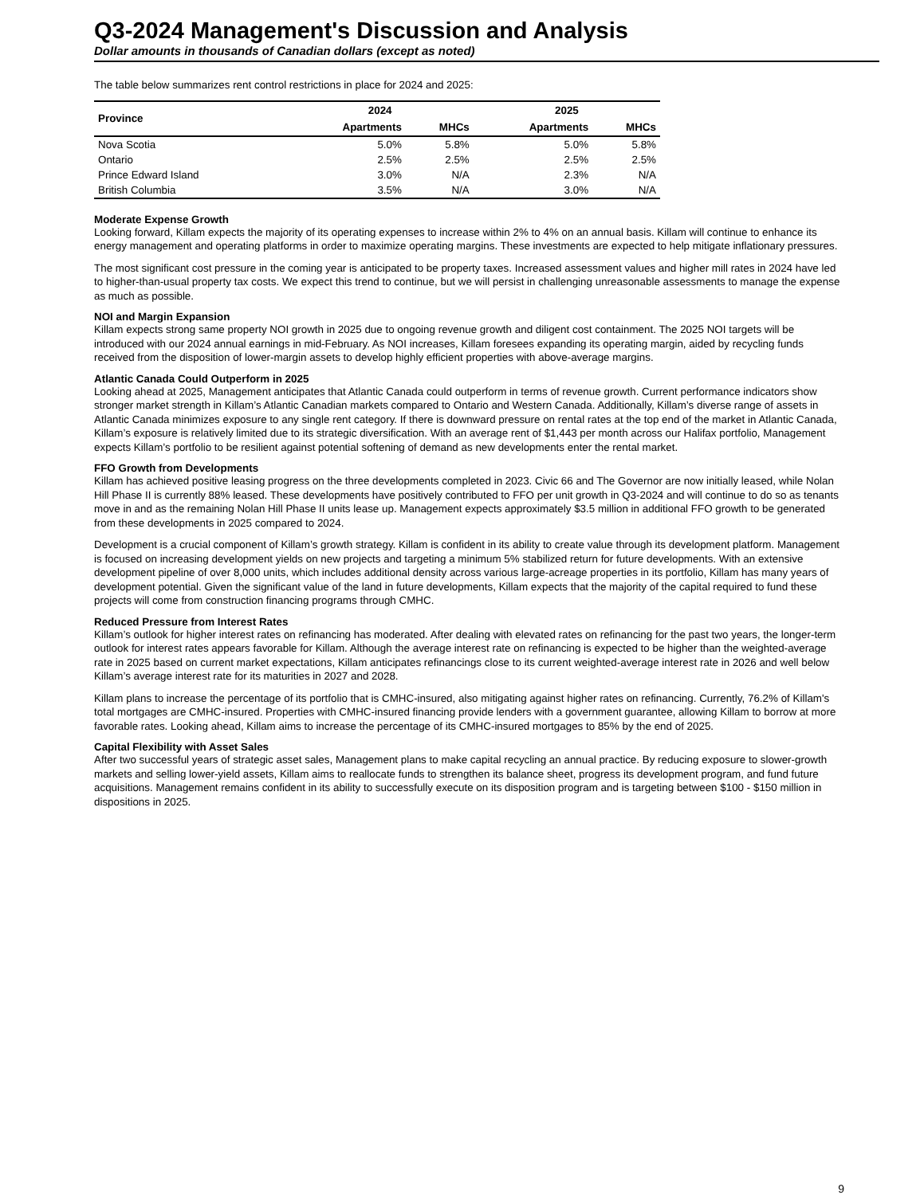Q3-2024 Management's Discussion and Analysis
Dollar amounts in thousands of Canadian dollars (except as noted)
The table below summarizes rent control restrictions in place for 2024 and 2025:
| Province | 2024 | | 2025 | |
| --- | --- | --- | --- | --- |
| | Apartments | MHCs | Apartments | MHCs |
| Nova Scotia | 5.0% | 5.8% | 5.0% | 5.8% |
| Ontario | 2.5% | 2.5% | 2.5% | 2.5% |
| Prince Edward Island | 3.0% | N/A | 2.3% | N/A |
| British Columbia | 3.5% | N/A | 3.0% | N/A |
Moderate Expense Growth
Looking forward, Killam expects the majority of its operating expenses to increase within 2% to 4% on an annual basis. Killam will continue to enhance its energy management and operating platforms in order to maximize operating margins. These investments are expected to help mitigate inflationary pressures.
The most significant cost pressure in the coming year is anticipated to be property taxes. Increased assessment values and higher mill rates in 2024 have led to higher-than-usual property tax costs. We expect this trend to continue, but we will persist in challenging unreasonable assessments to manage the expense as much as possible.
NOI and Margin Expansion
Killam expects strong same property NOI growth in 2025 due to ongoing revenue growth and diligent cost containment. The 2025 NOI targets will be introduced with our 2024 annual earnings in mid-February. As NOI increases, Killam foresees expanding its operating margin, aided by recycling funds received from the disposition of lower-margin assets to develop highly efficient properties with above-average margins.
Atlantic Canada Could Outperform in 2025
Looking ahead at 2025, Management anticipates that Atlantic Canada could outperform in terms of revenue growth. Current performance indicators show stronger market strength in Killam’s Atlantic Canadian markets compared to Ontario and Western Canada. Additionally, Killam’s diverse range of assets in Atlantic Canada minimizes exposure to any single rent category. If there is downward pressure on rental rates at the top end of the market in Atlantic Canada, Killam’s exposure is relatively limited due to its strategic diversification. With an average rent of $1,443 per month across our Halifax portfolio, Management expects Killam’s portfolio to be resilient against potential softening of demand as new developments enter the rental market.
FFO Growth from Developments
Killam has achieved positive leasing progress on the three developments completed in 2023. Civic 66 and The Governor are now initially leased, while Nolan Hill Phase II is currently 88% leased. These developments have positively contributed to FFO per unit growth in Q3-2024 and will continue to do so as tenants move in and as the remaining Nolan Hill Phase II units lease up. Management expects approximately $3.5 million in additional FFO growth to be generated from these developments in 2025 compared to 2024.
Development is a crucial component of Killam’s growth strategy. Killam is confident in its ability to create value through its development platform. Management is focused on increasing development yields on new projects and targeting a minimum 5% stabilized return for future developments. With an extensive development pipeline of over 8,000 units, which includes additional density across various large-acreage properties in its portfolio, Killam has many years of development potential. Given the significant value of the land in future developments, Killam expects that the majority of the capital required to fund these projects will come from construction financing programs through CMHC.
Reduced Pressure from Interest Rates
Killam’s outlook for higher interest rates on refinancing has moderated. After dealing with elevated rates on refinancing for the past two years, the longer-term outlook for interest rates appears favorable for Killam. Although the average interest rate on refinancing is expected to be higher than the weighted-average rate in 2025 based on current market expectations, Killam anticipates refinancings close to its current weighted-average interest rate in 2026 and well below Killam’s average interest rate for its maturities in 2027 and 2028.
Killam plans to increase the percentage of its portfolio that is CMHC-insured, also mitigating against higher rates on refinancing. Currently, 76.2% of Killam's total mortgages are CMHC-insured. Properties with CMHC-insured financing provide lenders with a government guarantee, allowing Killam to borrow at more favorable rates. Looking ahead, Killam aims to increase the percentage of its CMHC-insured mortgages to 85% by the end of 2025.
Capital Flexibility with Asset Sales
After two successful years of strategic asset sales, Management plans to make capital recycling an annual practice. By reducing exposure to slower-growth markets and selling lower-yield assets, Killam aims to reallocate funds to strengthen its balance sheet, progress its development program, and fund future acquisitions. Management remains confident in its ability to successfully execute on its disposition program and is targeting between $100 - $150 million in dispositions in 2025.
9